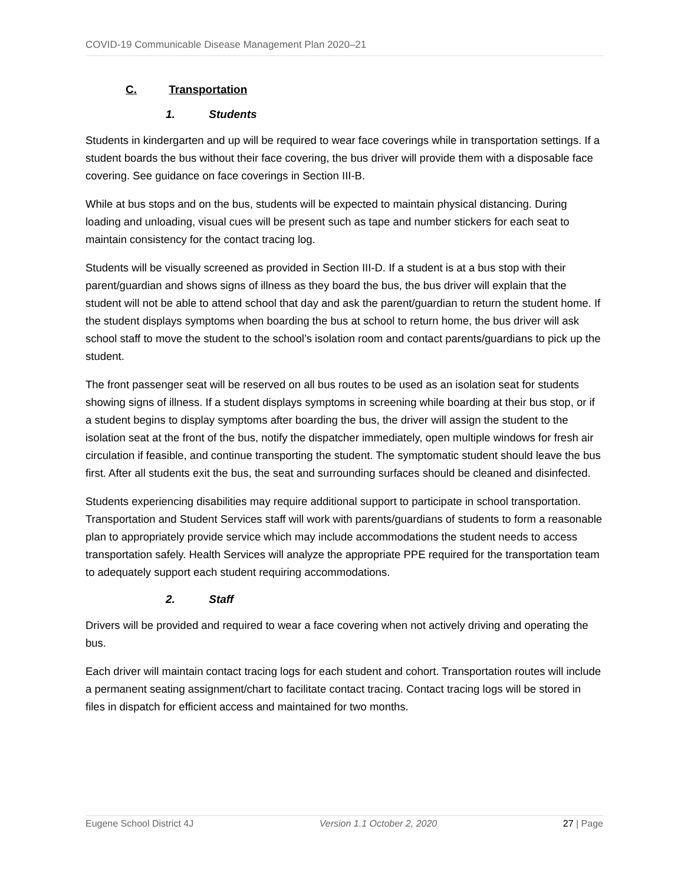COVID-19 Communicable Disease Management Plan 2020–21
C. Transportation
1. Students
Students in kindergarten and up will be required to wear face coverings while in transportation settings. If a student boards the bus without their face covering, the bus driver will provide them with a disposable face covering. See guidance on face coverings in Section III-B.
While at bus stops and on the bus, students will be expected to maintain physical distancing. During loading and unloading, visual cues will be present such as tape and number stickers for each seat to maintain consistency for the contact tracing log.
Students will be visually screened as provided in Section III-D. If a student is at a bus stop with their parent/guardian and shows signs of illness as they board the bus, the bus driver will explain that the student will not be able to attend school that day and ask the parent/guardian to return the student home. If the student displays symptoms when boarding the bus at school to return home, the bus driver will ask school staff to move the student to the school’s isolation room and contact parents/guardians to pick up the student.
The front passenger seat will be reserved on all bus routes to be used as an isolation seat for students showing signs of illness. If a student displays symptoms in screening while boarding at their bus stop, or if a student begins to display symptoms after boarding the bus, the driver will assign the student to the isolation seat at the front of the bus, notify the dispatcher immediately, open multiple windows for fresh air circulation if feasible, and continue transporting the student. The symptomatic student should leave the bus first. After all students exit the bus, the seat and surrounding surfaces should be cleaned and disinfected.
Students experiencing disabilities may require additional support to participate in school transportation. Transportation and Student Services staff will work with parents/guardians of students to form a reasonable plan to appropriately provide service which may include accommodations the student needs to access transportation safely. Health Services will analyze the appropriate PPE required for the transportation team to adequately support each student requiring accommodations.
2. Staff
Drivers will be provided and required to wear a face covering when not actively driving and operating the bus.
Each driver will maintain contact tracing logs for each student and cohort. Transportation routes will include a permanent seating assignment/chart to facilitate contact tracing. Contact tracing logs will be stored in files in dispatch for efficient access and maintained for two months.
Eugene School District 4J Version 1.1 October 2, 2020 27 | Page